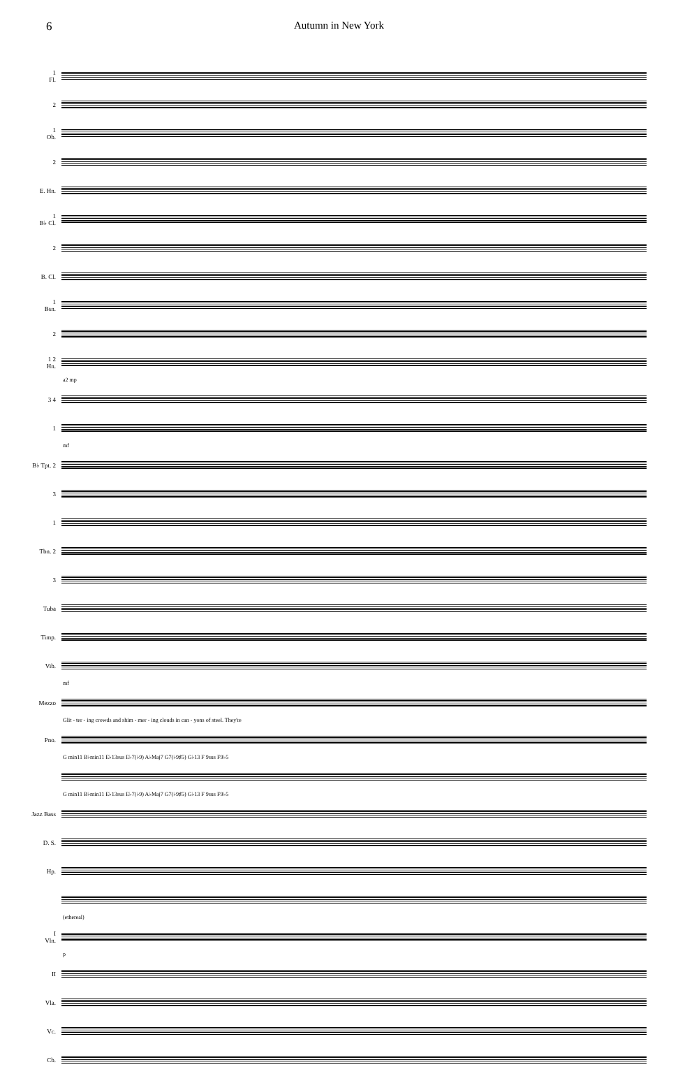6 Autumn in New York
1
Fl.
2
1
Ob.
2
E. Hn.
1
B♭ Cl.
2
B. Cl.
1
Bsn.
2
1 2
Hn.
a2 mp
3 4
1
mf
B♭ Tpt. 2
3
1
Tbn. 2
3
Tuba
Timp.
Vib.
mf
Mezzo
Glit - ter - ing crowds and shim - mer - ing clouds in can - yons of steel. They're
Pno.
G min11 B♭min11 E♭13sus E♭7(♭9) A♭Maj7 G7(♭9♯5) G♭13 F 9sus F9♭5
G min11 B♭min11 E♭13sus E♭7(♭9) A♭Maj7 G7(♭9♯5) G♭13 F 9sus F9♭5
Jazz Bass
D. S.
Hp.
(ethereal)
I
Vln.
p
II
Vla.
Vc.
Cb.